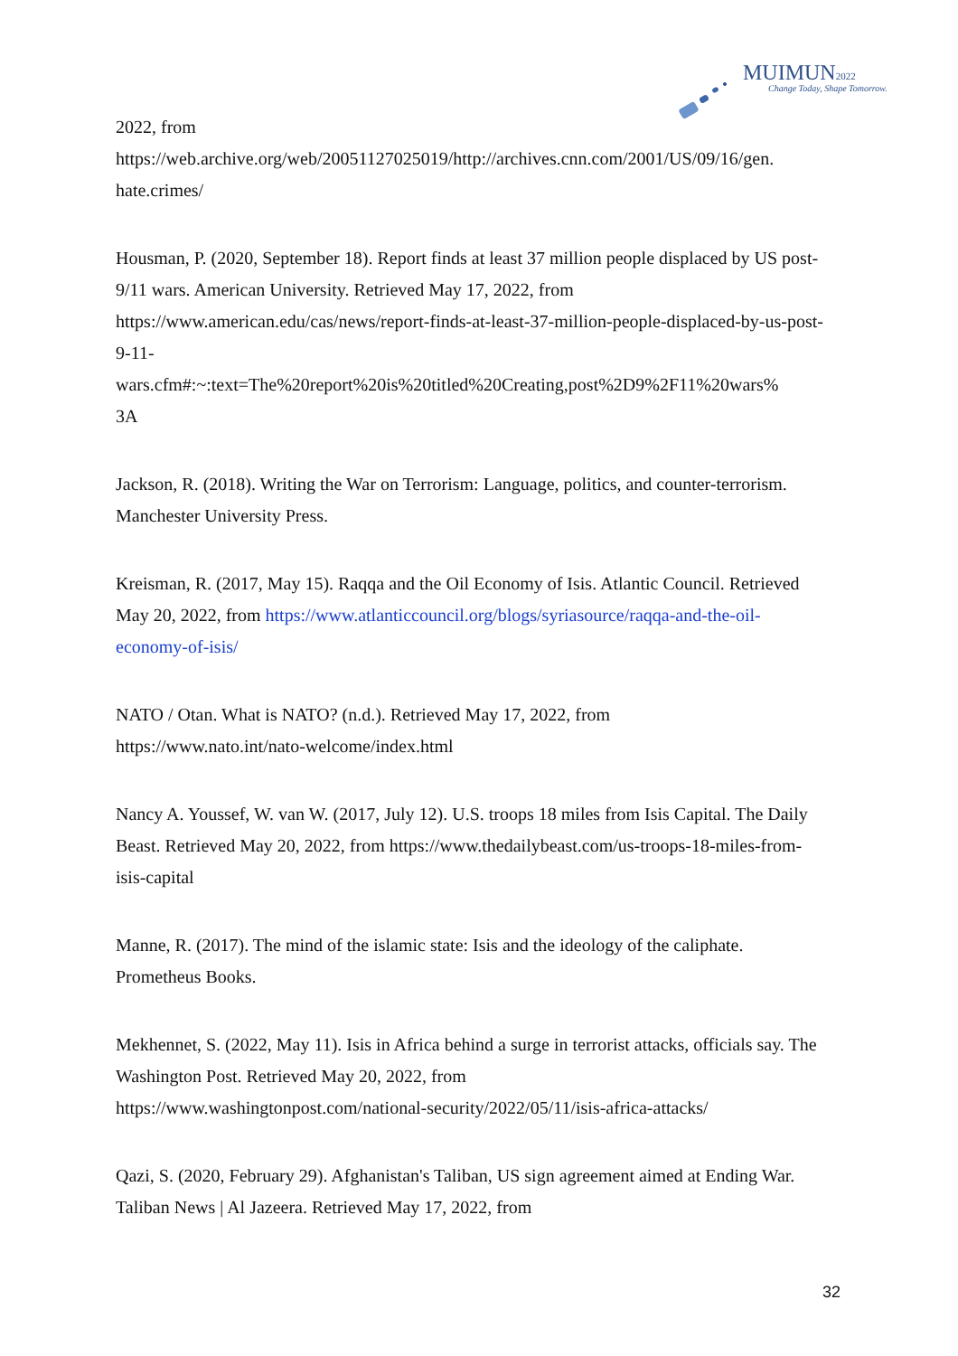MUIMUN2022
Change Today, Shape Tomorrow.
2022, from
https://web.archive.org/web/20051127025019/http://archives.cnn.com/2001/US/09/16/gen.
hate.crimes/
Housman, P. (2020, September 18). Report finds at least 37 million people displaced by US post-9/11 wars. American University. Retrieved May 17, 2022, from https://www.american.edu/cas/news/report-finds-at-least-37-million-people-displaced-by-us-post-9-11-
wars.cfm#:~:text=The%20report%20is%20titled%20Creating,post%2D9%2F11%20wars%
3A
Jackson, R. (2018). Writing the War on Terrorism: Language, politics, and counter-terrorism. Manchester University Press.
Kreisman, R. (2017, May 15). Raqqa and the Oil Economy of Isis. Atlantic Council. Retrieved May 20, 2022, from https://www.atlanticcouncil.org/blogs/syriasource/raqqa-and-the-oil-economy-of-isis/
NATO / Otan. What is NATO? (n.d.). Retrieved May 17, 2022, from
https://www.nato.int/nato-welcome/index.html
Nancy A. Youssef, W. van W. (2017, July 12). U.S. troops 18 miles from Isis Capital. The Daily Beast. Retrieved May 20, 2022, from https://www.thedailybeast.com/us-troops-18-miles-from-isis-capital
Manne, R. (2017). The mind of the islamic state: Isis and the ideology of the caliphate. Prometheus Books.
Mekhennet, S. (2022, May 11). Isis in Africa behind a surge in terrorist attacks, officials say. The Washington Post. Retrieved May 20, 2022, from
https://www.washingtonpost.com/national-security/2022/05/11/isis-africa-attacks/
Qazi, S. (2020, February 29). Afghanistan's Taliban, US sign agreement aimed at Ending War. Taliban News | Al Jazeera. Retrieved May 17, 2022, from
32